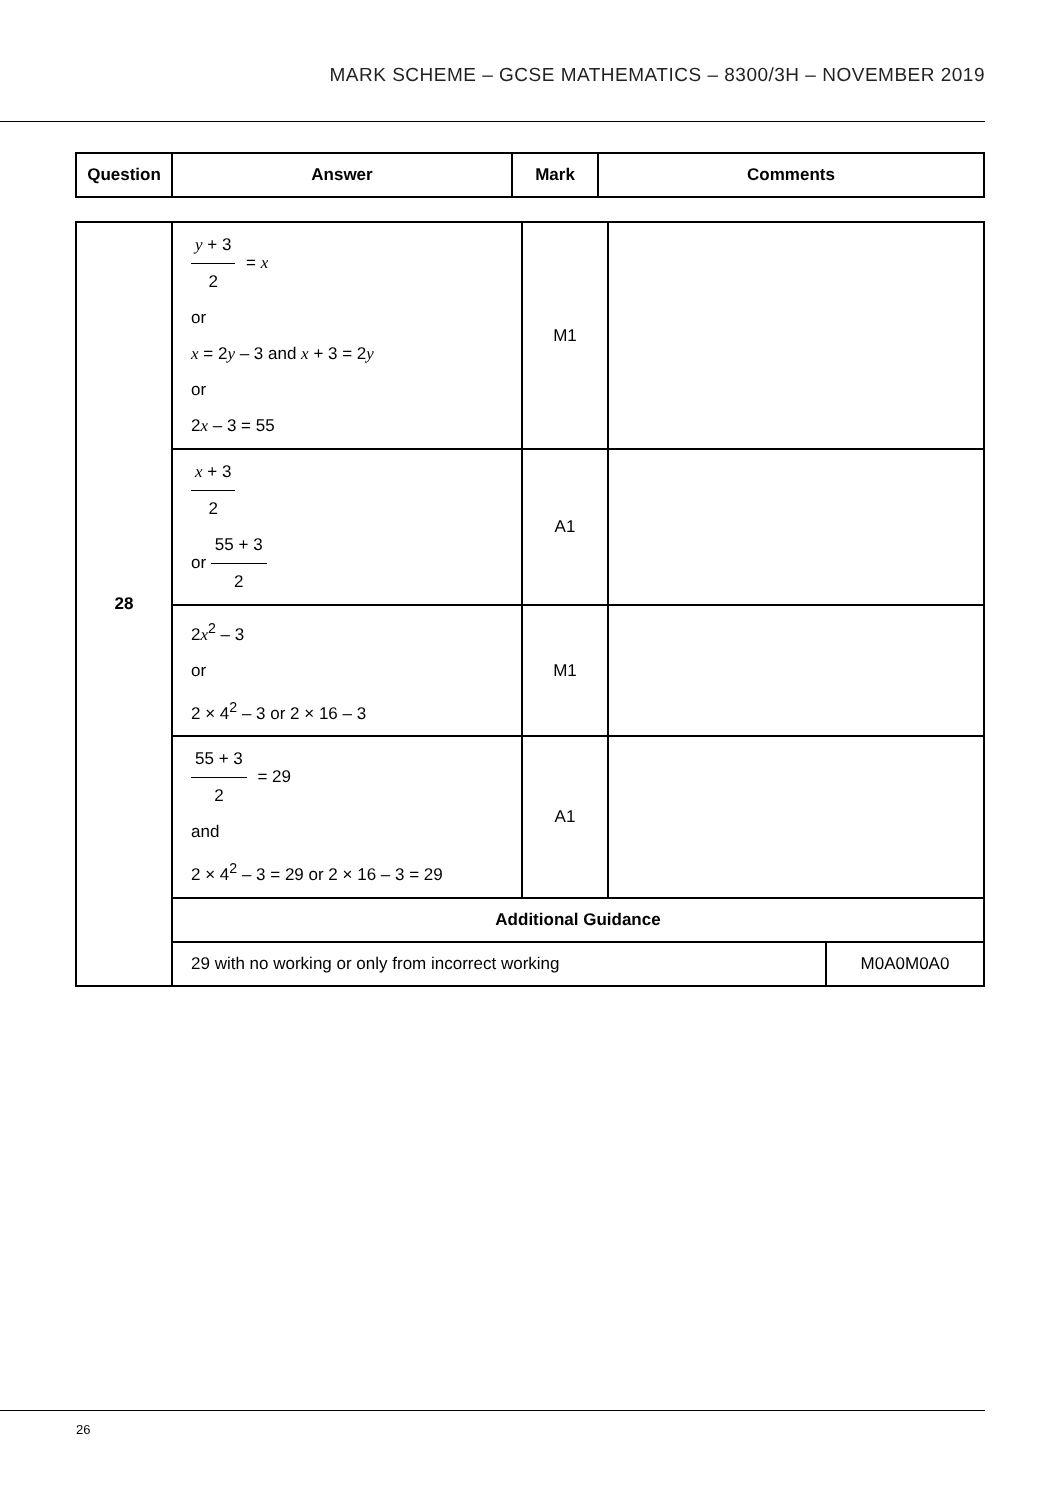MARK SCHEME – GCSE MATHEMATICS – 8300/3H – NOVEMBER 2019
| Question | Answer | Mark | Comments |
| --- | --- | --- | --- |
| 28 | y + 3 2 = x or x = 2 y – 3 and x + 3 = 2 y or 2 x – 3 = 55 | M1 | | |
| | x + 3 2 or 55 + 3 2 | A1 | | |
| | 2 x<sup>2</sup> – 3 or 2 × 4<sup>2</sup> – 3 or 2 × 16 – 3 | M1 | | |
| | 55 + 3 2 = 29 and 2 × 4<sup>2</sup> – 3 = 29 or 2 × 16 – 3 = 29 | A1 | | |
| | Additional Guidance | | | |
| | 29 with no working or only from incorrect working | | | M0A0M0A0 |
26